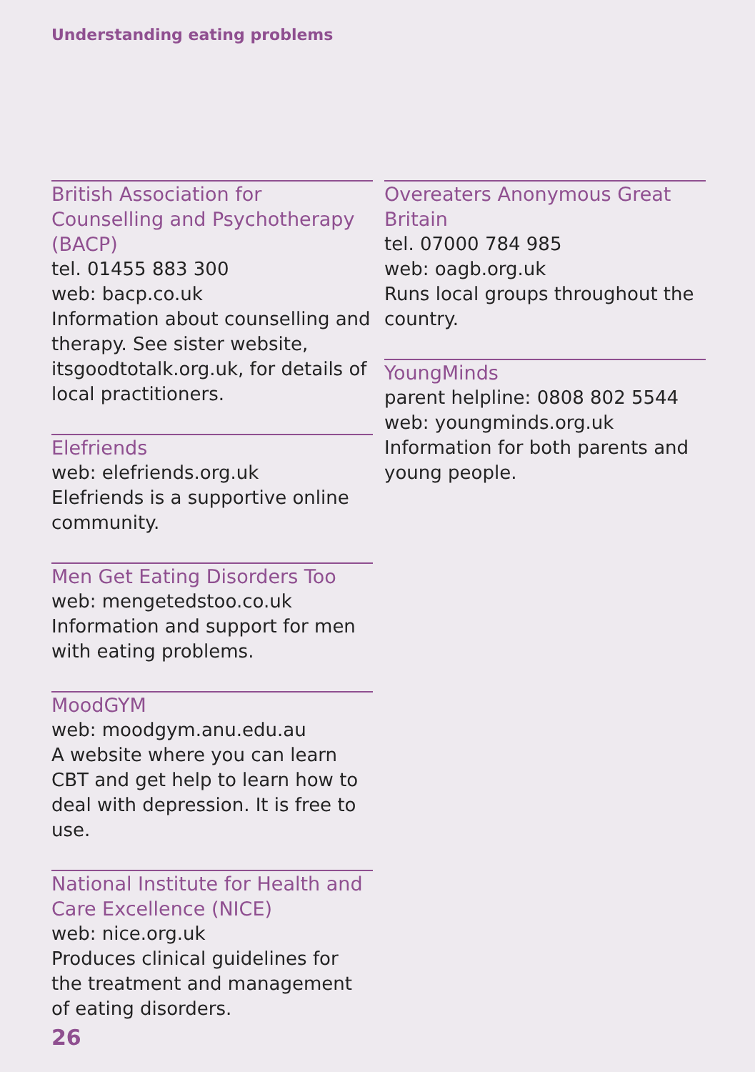Understanding eating problems
British Association for Counselling and Psychotherapy (BACP)
tel. 01455 883 300
web: bacp.co.uk
Information about counselling and therapy. See sister website, itsgoodtotalk.org.uk, for details of local practitioners.
Elefriends
web: elefriends.org.uk
Elefriends is a supportive online community.
Men Get Eating Disorders Too
web: mengetedstoo.co.uk
Information and support for men with eating problems.
MoodGYM
web: moodgym.anu.edu.au
A website where you can learn CBT and get help to learn how to deal with depression. It is free to use.
National Institute for Health and Care Excellence (NICE)
web: nice.org.uk
Produces clinical guidelines for the treatment and management of eating disorders.
Overeaters Anonymous Great Britain
tel. 07000 784 985
web: oagb.org.uk
Runs local groups throughout the country.
YoungMinds
parent helpline: 0808 802 5544
web: youngminds.org.uk
Information for both parents and young people.
26